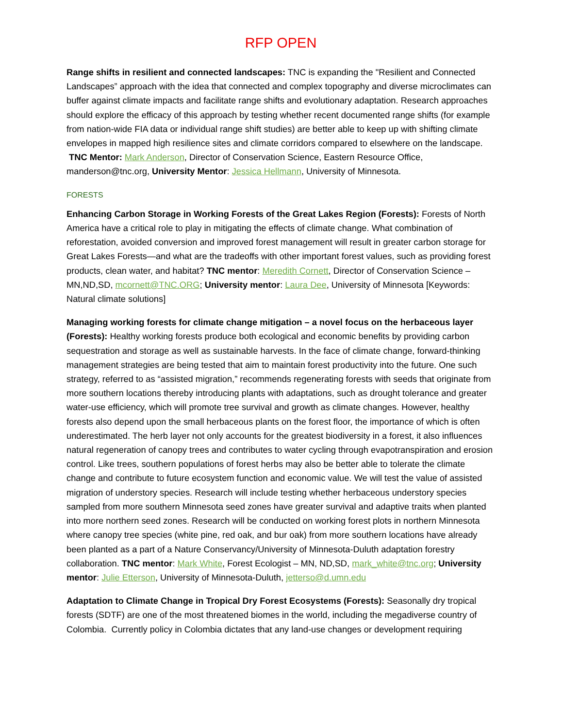RFP OPEN
Range shifts in resilient and connected landscapes: TNC is expanding the "Resilient and Connected Landscapes” approach with the idea that connected and complex topography and diverse microclimates can buffer against climate impacts and facilitate range shifts and evolutionary adaptation. Research approaches should explore the efficacy of this approach by testing whether recent documented range shifts (for example from nation-wide FIA data or individual range shift studies) are better able to keep up with shifting climate envelopes in mapped high resilience sites and climate corridors compared to elsewhere on the landscape. TNC Mentor: Mark Anderson, Director of Conservation Science, Eastern Resource Office, manderson@tnc.org, University Mentor: Jessica Hellmann, University of Minnesota.
FORESTS
Enhancing Carbon Storage in Working Forests of the Great Lakes Region (Forests): Forests of North America have a critical role to play in mitigating the effects of climate change. What combination of reforestation, avoided conversion and improved forest management will result in greater carbon storage for Great Lakes Forests—and what are the tradeoffs with other important forest values, such as providing forest products, clean water, and habitat? TNC mentor: Meredith Cornett, Director of Conservation Science – MN,ND,SD, mcornett@TNC.ORG; University mentor: Laura Dee, University of Minnesota [Keywords: Natural climate solutions]
Managing working forests for climate change mitigation – a novel focus on the herbaceous layer (Forests): Healthy working forests produce both ecological and economic benefits by providing carbon sequestration and storage as well as sustainable harvests. In the face of climate change, forward-thinking management strategies are being tested that aim to maintain forest productivity into the future. One such strategy, referred to as “assisted migration,” recommends regenerating forests with seeds that originate from more southern locations thereby introducing plants with adaptations, such as drought tolerance and greater water-use efficiency, which will promote tree survival and growth as climate changes. However, healthy forests also depend upon the small herbaceous plants on the forest floor, the importance of which is often underestimated. The herb layer not only accounts for the greatest biodiversity in a forest, it also influences natural regeneration of canopy trees and contributes to water cycling through evapotranspiration and erosion control. Like trees, southern populations of forest herbs may also be better able to tolerate the climate change and contribute to future ecosystem function and economic value. We will test the value of assisted migration of understory species. Research will include testing whether herbaceous understory species sampled from more southern Minnesota seed zones have greater survival and adaptive traits when planted into more northern seed zones. Research will be conducted on working forest plots in northern Minnesota where canopy tree species (white pine, red oak, and bur oak) from more southern locations have already been planted as a part of a Nature Conservancy/University of Minnesota-Duluth adaptation forestry collaboration. TNC mentor: Mark White, Forest Ecologist – MN, ND,SD, mark_white@tnc.org; University mentor: Julie Etterson, University of Minnesota-Duluth, jetterso@d.umn.edu
Adaptation to Climate Change in Tropical Dry Forest Ecosystems (Forests): Seasonally dry tropical forests (SDTF) are one of the most threatened biomes in the world, including the megadiverse country of Colombia. Currently policy in Colombia dictates that any land-use changes or development requiring